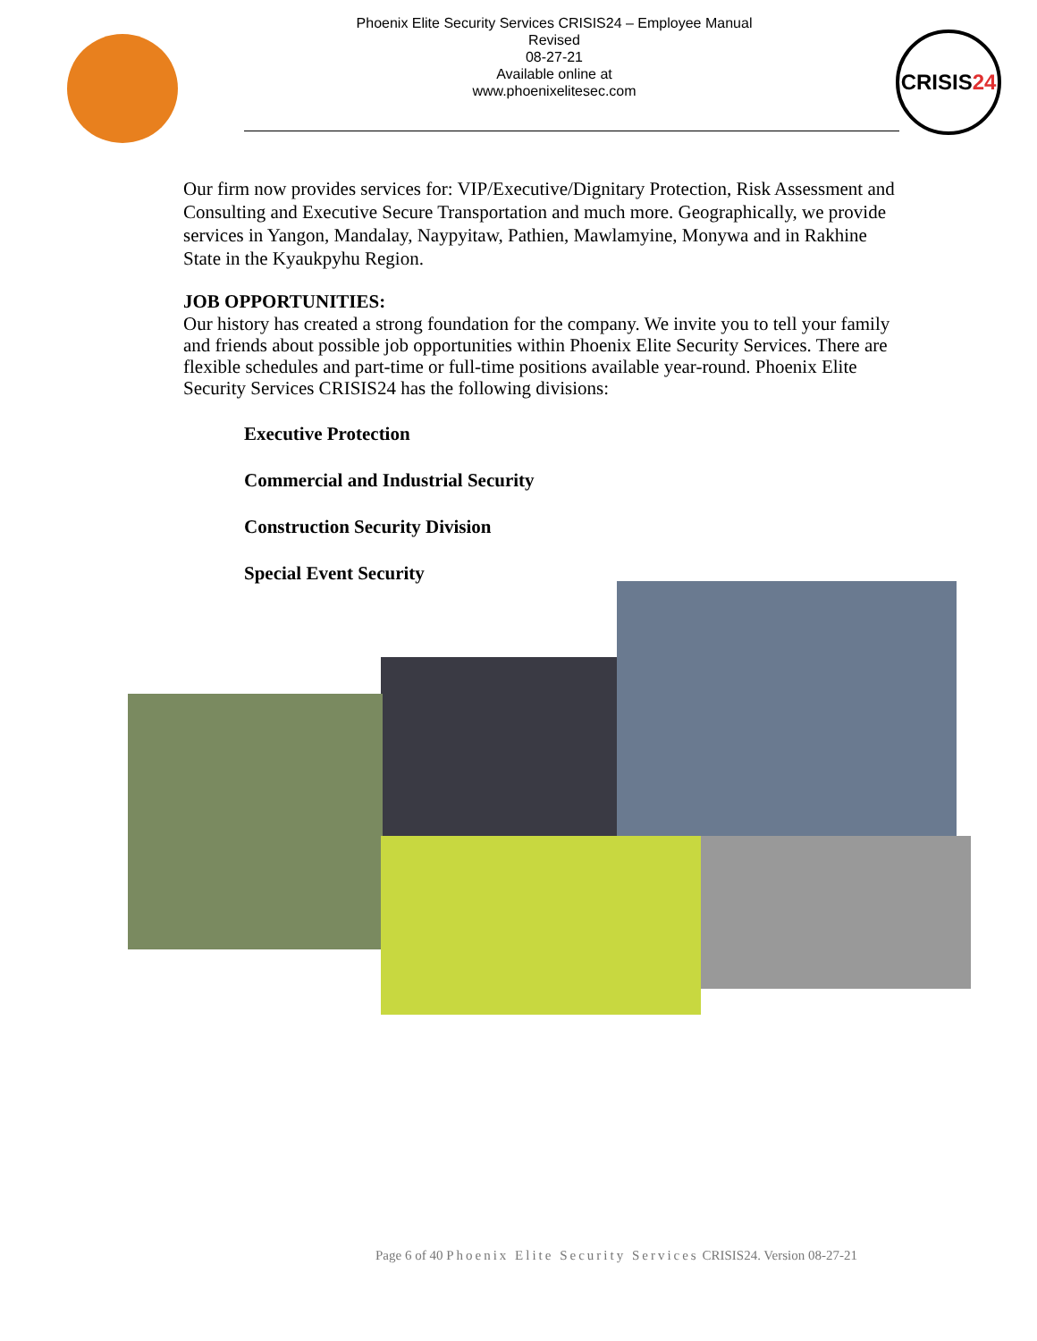Phoenix Elite Security Services CRISIS24 – Employee Manual
Revised
08-27-21
Available online at
www.phoenixelitesec.com
CRISIS24
Our firm now provides services for: VIP/Executive/Dignitary Protection, Risk Assessment and Consulting and Executive Secure Transportation and much more. Geographically, we provide services in Yangon, Mandalay, Naypyitaw, Pathien, Mawlamyine, Monywa and in Rakhine State in the Kyaukpyhu Region.
JOB OPPORTUNITIES:
Our history has created a strong foundation for the company. We invite you to tell your family and friends about possible job opportunities within Phoenix Elite Security Services. There are flexible schedules and part-time or full-time positions available year-round. Phoenix Elite Security Services CRISIS24 has the following divisions:
Executive Protection
Commercial and Industrial Security
Construction Security Division
Special Event Security
Page 6 of 40 Phoenix Elite Security Services CRISIS24. Version 08-27-21